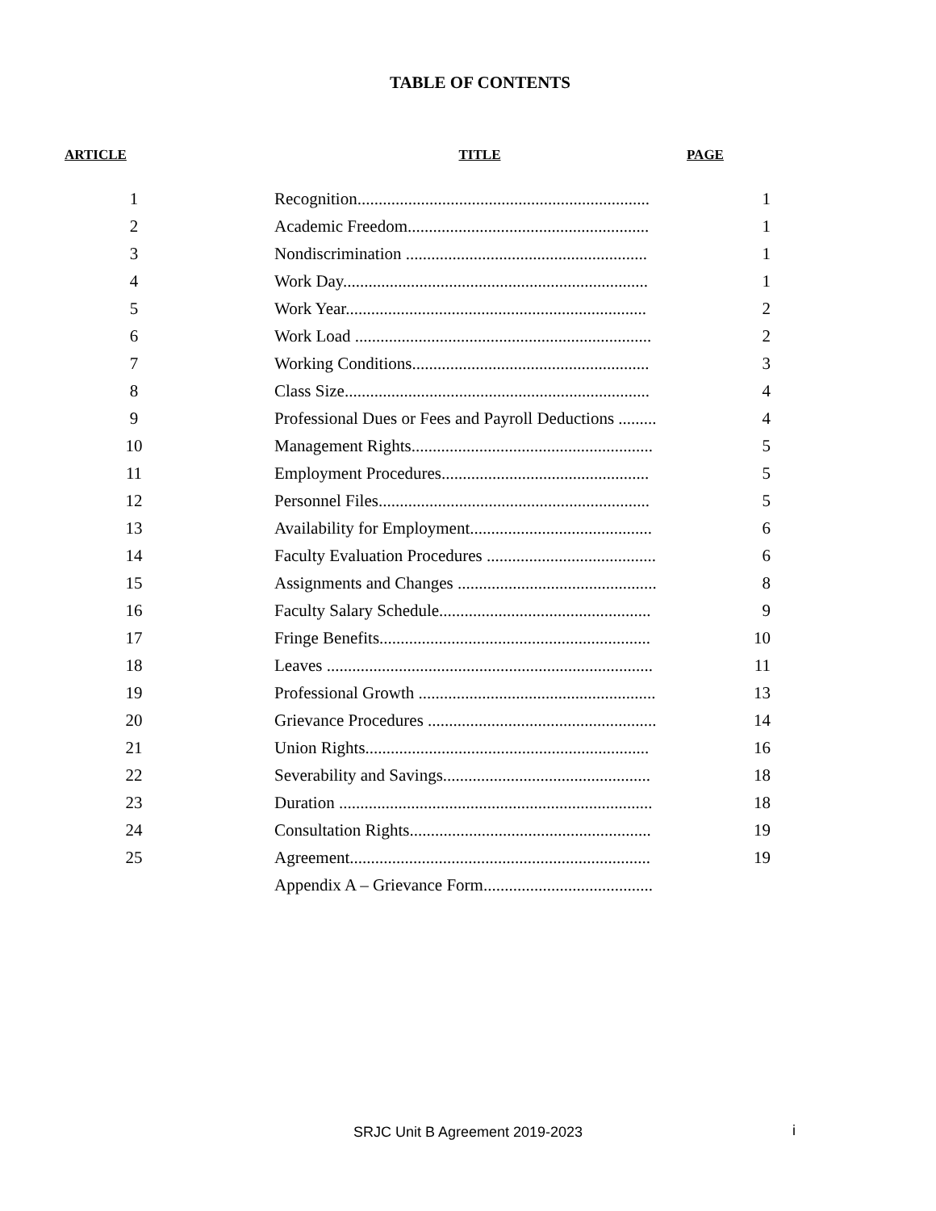TABLE OF CONTENTS
| ARTICLE | TITLE | PAGE |
| --- | --- | --- |
| 1 | Recognition..................................................................... | 1 |
| 2 | Academic Freedom......................................................... | 1 |
| 3 | Nondiscrimination ......................................................... | 1 |
| 4 | Work Day........................................................................ | 1 |
| 5 | Work Year....................................................................... | 2 |
| 6 | Work Load ...................................................................... | 2 |
| 7 | Working Conditions........................................................ | 3 |
| 8 | Class Size........................................................................ | 4 |
| 9 | Professional Dues or Fees and Payroll Deductions ......... | 4 |
| 10 | Management Rights......................................................... | 5 |
| 11 | Employment Procedures................................................. | 5 |
| 12 | Personnel Files................................................................ | 5 |
| 13 | Availability for Employment........................................... | 6 |
| 14 | Faculty Evaluation Procedures ........................................ | 6 |
| 15 | Assignments and Changes ............................................... | 8 |
| 16 | Faculty Salary Schedule.................................................. | 9 |
| 17 | Fringe Benefits................................................................ | 10 |
| 18 | Leaves ............................................................................. | 11 |
| 19 | Professional Growth ........................................................ | 13 |
| 20 | Grievance Procedures ...................................................... | 14 |
| 21 | Union Rights................................................................... | 16 |
| 22 | Severability and Savings................................................. | 18 |
| 23 | Duration .......................................................................... | 18 |
| 24 | Consultation Rights......................................................... | 19 |
| 25 | Agreement....................................................................... | 19 |
| | Appendix A – Grievance Form........................................ | |
SRJC Unit B Agreement 2019-2023 i